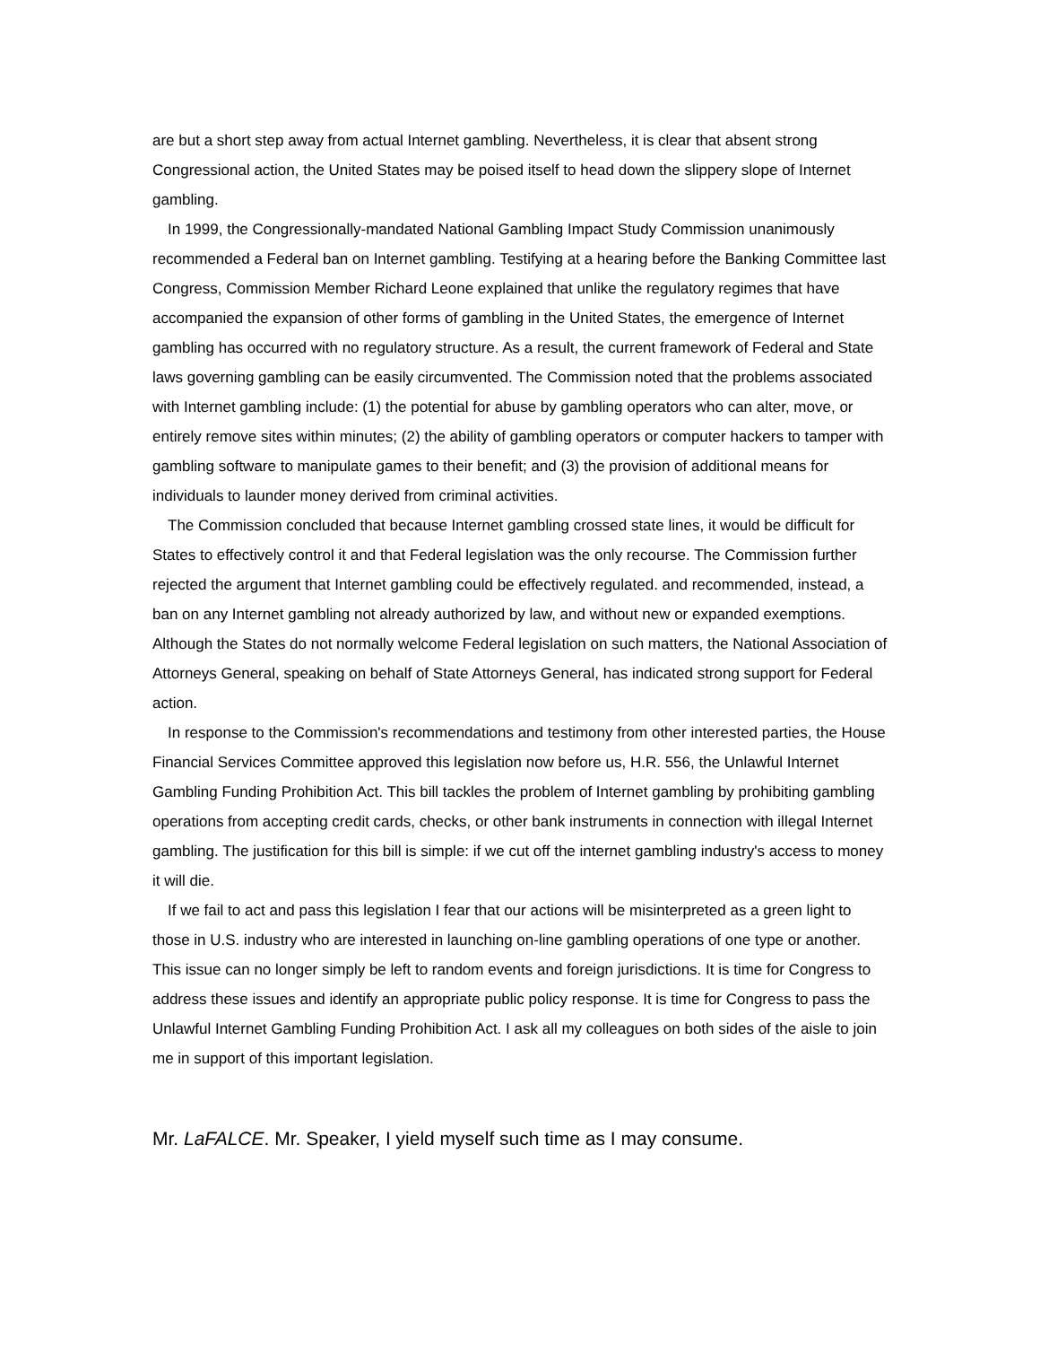are but a short step away from actual Internet gambling. Nevertheless, it is clear that absent strong Congressional action, the United States may be poised itself to head down the slippery slope of Internet gambling.
In 1999, the Congressionally-mandated National Gambling Impact Study Commission unanimously recommended a Federal ban on Internet gambling. Testifying at a hearing before the Banking Committee last Congress, Commission Member Richard Leone explained that unlike the regulatory regimes that have accompanied the expansion of other forms of gambling in the United States, the emergence of Internet gambling has occurred with no regulatory structure. As a result, the current framework of Federal and State laws governing gambling can be easily circumvented. The Commission noted that the problems associated with Internet gambling include: (1) the potential for abuse by gambling operators who can alter, move, or entirely remove sites within minutes; (2) the ability of gambling operators or computer hackers to tamper with gambling software to manipulate games to their benefit; and (3) the provision of additional means for individuals to launder money derived from criminal activities.
The Commission concluded that because Internet gambling crossed state lines, it would be difficult for States to effectively control it and that Federal legislation was the only recourse. The Commission further rejected the argument that Internet gambling could be effectively regulated. and recommended, instead, a ban on any Internet gambling not already authorized by law, and without new or expanded exemptions. Although the States do not normally welcome Federal legislation on such matters, the National Association of Attorneys General, speaking on behalf of State Attorneys General, has indicated strong support for Federal action.
In response to the Commission's recommendations and testimony from other interested parties, the House Financial Services Committee approved this legislation now before us, H.R. 556, the Unlawful Internet Gambling Funding Prohibition Act. This bill tackles the problem of Internet gambling by prohibiting gambling operations from accepting credit cards, checks, or other bank instruments in connection with illegal Internet gambling. The justification for this bill is simple: if we cut off the internet gambling industry's access to money it will die.
If we fail to act and pass this legislation I fear that our actions will be misinterpreted as a green light to those in U.S. industry who are interested in launching on-line gambling operations of one type or another. This issue can no longer simply be left to random events and foreign jurisdictions. It is time for Congress to address these issues and identify an appropriate public policy response. It is time for Congress to pass the Unlawful Internet Gambling Funding Prohibition Act. I ask all my colleagues on both sides of the aisle to join me in support of this important legislation.
Mr. LaFALCE. Mr. Speaker, I yield myself such time as I may consume.